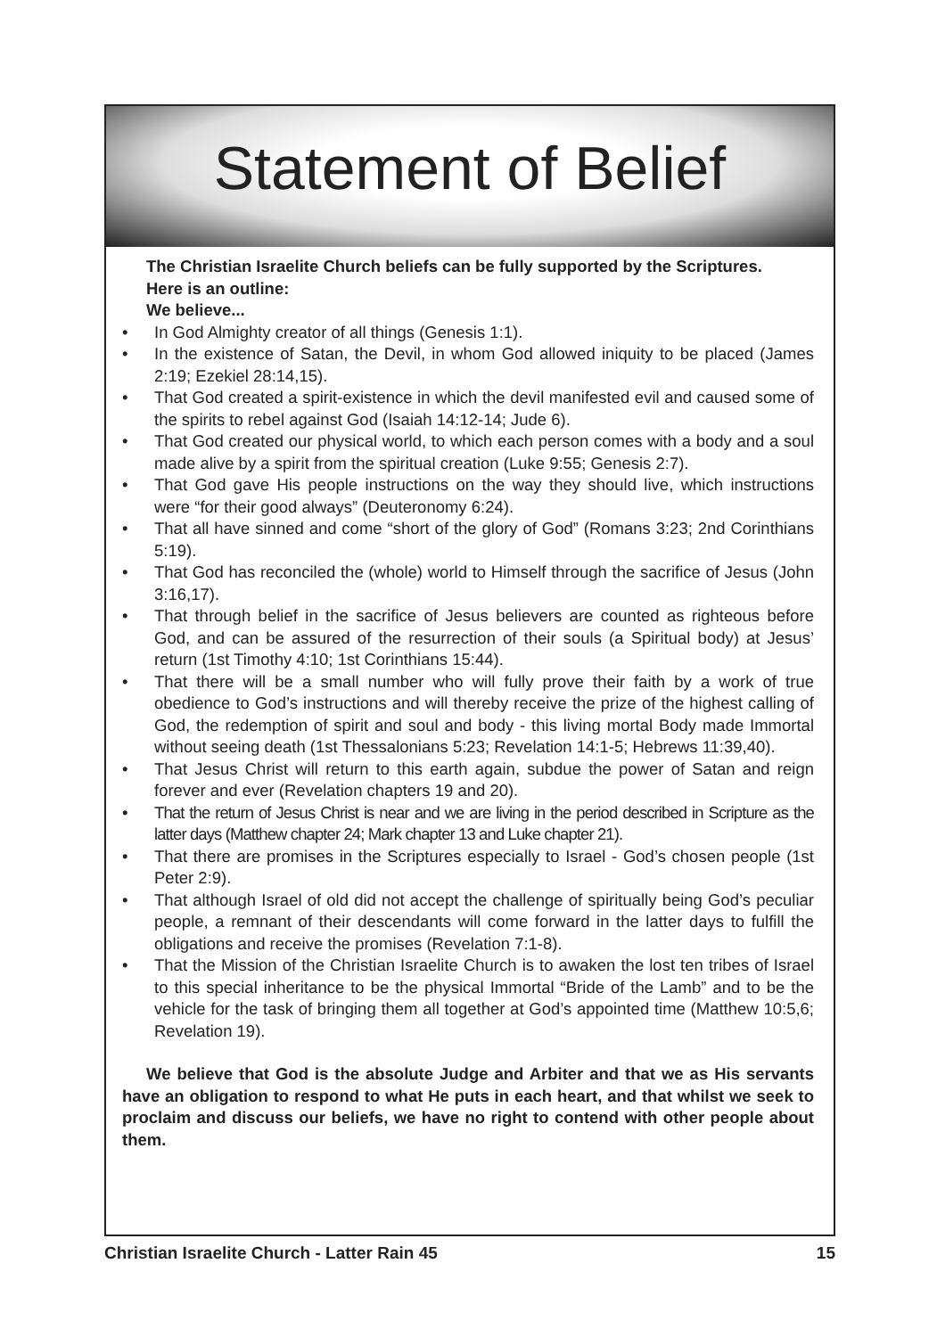Statement of Belief
The Christian Israelite Church beliefs can be fully supported by the Scriptures.
Here is an outline:
We believe...
• In God Almighty creator of all things (Genesis 1:1).
• In the existence of Satan, the Devil, in whom God allowed iniquity to be placed (James 2:19; Ezekiel 28:14,15).
• That God created a spirit-existence in which the devil manifested evil and caused some of the spirits to rebel against God (Isaiah 14:12-14; Jude 6).
• That God created our physical world, to which each person comes with a body and a soul made alive by a spirit from the spiritual creation (Luke 9:55; Genesis 2:7).
• That God gave His people instructions on the way they should live, which instructions were “for their good always” (Deuteronomy 6:24).
• That all have sinned and come “short of the glory of God” (Romans 3:23; 2nd Corinthians 5:19).
• That God has reconciled the (whole) world to Himself through the sacrifice of Jesus (John 3:16,17).
• That through belief in the sacrifice of Jesus believers are counted as righteous before God, and can be assured of the resurrection of their souls (a Spiritual body) at Jesus’ return (1st Timothy 4:10; 1st Corinthians 15:44).
• That there will be a small number who will fully prove their faith by a work of true obedience to God’s instructions and will thereby receive the prize of the highest calling of God, the redemption of spirit and soul and body - this living mortal Body made Immortal without seeing death (1st Thessalonians 5:23; Revelation 14:1-5; Hebrews 11:39,40).
• That Jesus Christ will return to this earth again, subdue the power of Satan and reign forever and ever (Revelation chapters 19 and 20).
• That the return of Jesus Christ is near and we are living in the period described in Scripture as the latter days (Matthew chapter 24; Mark chapter 13 and Luke chapter 21).
• That there are promises in the Scriptures especially to Israel - God’s chosen people (1st Peter 2:9).
• That although Israel of old did not accept the challenge of spiritually being God’s peculiar people, a remnant of their descendants will come forward in the latter days to fulfill the obligations and receive the promises (Revelation 7:1-8).
• That the Mission of the Christian Israelite Church is to awaken the lost ten tribes of Israel to this special inheritance to be the physical Immortal “Bride of the Lamb” and to be the vehicle for the task of bringing them all together at God’s appointed time (Matthew 10:5,6; Revelation 19).
We believe that God is the absolute Judge and Arbiter and that we as His servants have an obligation to respond to what He puts in each heart, and that whilst we seek to proclaim and discuss our beliefs, we have no right to contend with other people about them.
Christian Israelite Church - Latter Rain 45 15